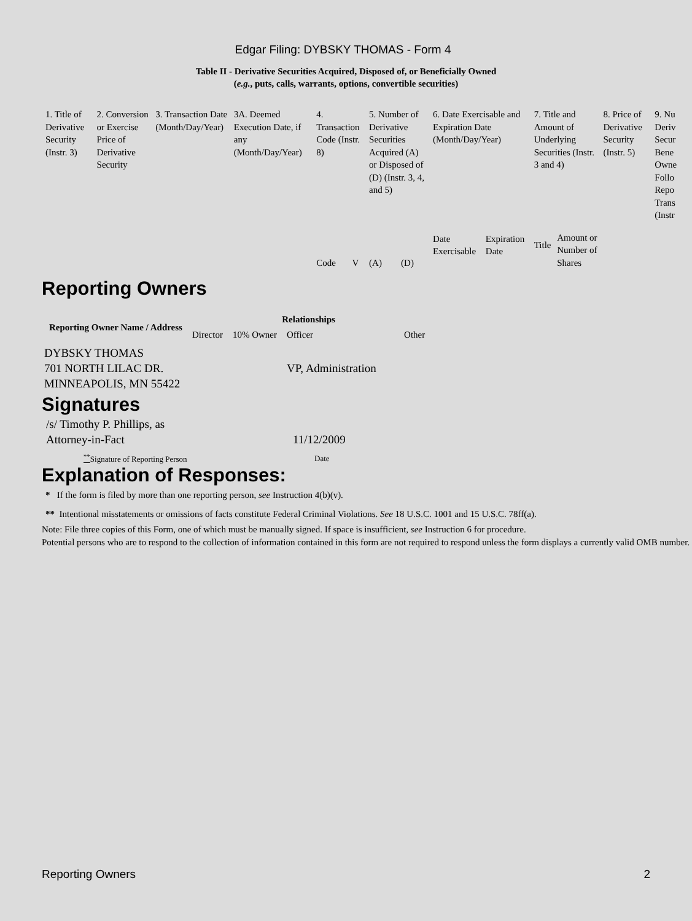Edgar Filing: DYBSKY THOMAS - Form 4
Table II - Derivative Securities Acquired, Disposed of, or Beneficially Owned
(e.g., puts, calls, warrants, options, convertible securities)
| 1. Title of Derivative Security (Instr. 3) | 2. Conversion or Exercise Price of Derivative Security | 3. Transaction Date (Month/Day/Year) | 3A. Deemed Execution Date, if any (Month/Day/Year) | 4. Transaction Code (Instr. 8) | | 5. Number of Derivative Securities Acquired (A) or Disposed of (D) (Instr. 3, 4, and 5) | | 6. Date Exercisable and Expiration Date (Month/Day/Year) | | 7. Title and Amount of Underlying Securities (Instr. 3 and 4) | | 8. Price of Derivative Security (Instr. 5) | 9. Nu Deriv Secur Bene Owne Follo Repo Trans (Instr |
| | | | | Code | V | (A) | (D) | Date Exercisable | Expiration Date | Title | Amount or Number of Shares | | |
Reporting Owners
| Reporting Owner Name / Address | Relationships | | | |
| --- | --- | --- | --- | --- |
| | Director | 10% Owner | Officer | Other |
| DYBSKY THOMAS 701 NORTH LILAC DR. MINNEAPOLIS, MN 55422 | | | VP, Administration | |
Signatures
| /s/ Timothy P. Phillips, as Attorney-in-Fact | 11/12/2009 |
| <sup>**</sup> Signature of Reporting Person | Date |
Explanation of Responses:
* If the form is filed by more than one reporting person, see Instruction 4(b)(v).
** Intentional misstatements or omissions of facts constitute Federal Criminal Violations. See 18 U.S.C. 1001 and 15 U.S.C. 78ff(a).
Note: File three copies of this Form, one of which must be manually signed. If space is insufficient, see Instruction 6 for procedure.
Potential persons who are to respond to the collection of information contained in this form are not required to respond unless the form displays a currently valid OMB number.
Reporting Owners 2